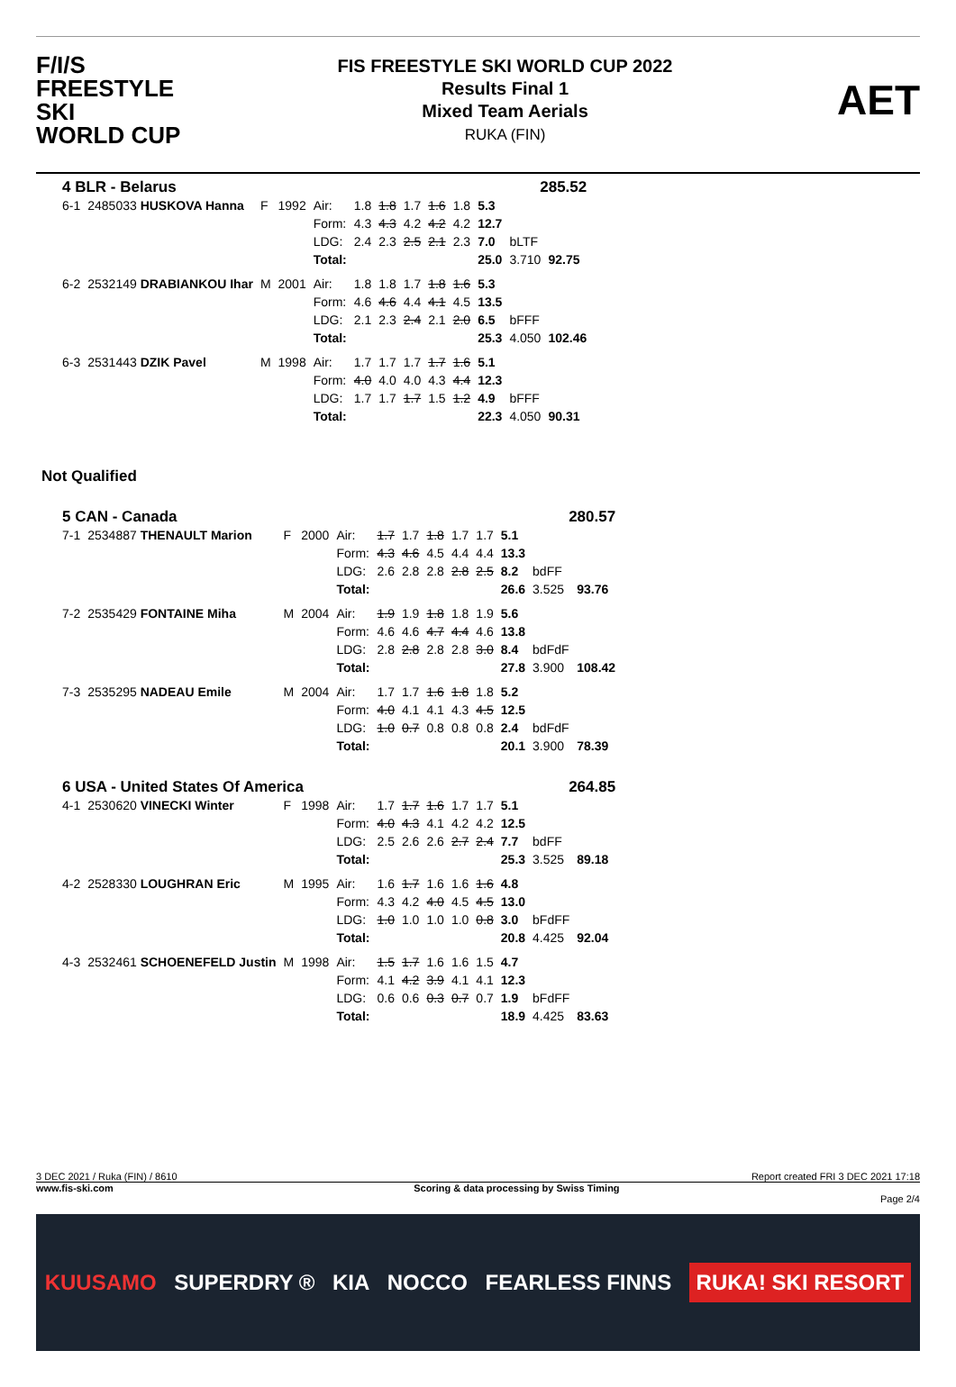F/I/S
FREESTYLE SKI
WORLD CUP
FIS FREESTYLE SKI WORLD CUP 2022
Results Final 1
Mixed Team Aerials
RUKA (FIN)
AET
| 4 BLR - Belarus | | | | | | 285.52 | | | | | | |
| 6-1 | 2485033 HUSKOVA Hanna | F | 1992 | Air: | 1.8 | 1.8 | 1.7 | 1.6 | 1.8 | 5.3 | | |
| | | | | Form: | 4.3 | 4.3 | 4.2 | 4.2 | 4.2 | 12.7 | | |
| | | | | LDG: | 2.4 | 2.3 | 2.5 | 2.1 | 2.3 | 7.0 | bLTF | |
| | | | | Total: | | | | | | 25.0 | 3.710 | 92.75 |
| 6-2 | 2532149 DRABIANKOU Ihar | M | 2001 | Air: | 1.8 | 1.8 | 1.7 | 1.8 | 1.6 | 5.3 | | |
| | | | | Form: | 4.6 | 4.6 | 4.4 | 4.1 | 4.5 | 13.5 | | |
| | | | | LDG: | 2.1 | 2.3 | 2.4 | 2.1 | 2.0 | 6.5 | bFFF | |
| | | | | Total: | | | | | | 25.3 | 4.050 | 102.46 |
| 6-3 | 2531443 DZIK Pavel | M | 1998 | Air: | 1.7 | 1.7 | 1.7 | 1.7 | 1.6 | 5.1 | | |
| | | | | Form: | 4.0 | 4.0 | 4.0 | 4.3 | 4.4 | 12.3 | | |
| | | | | LDG: | 1.7 | 1.7 | 1.7 | 1.5 | 1.2 | 4.9 | bFFF | |
| | | | | Total: | | | | | | 22.3 | 4.050 | 90.31 |
Not Qualified
| 5 CAN - Canada | | | | | | 280.57 | | | | | | |
| 7-1 | 2534887 THENAULT Marion | F | 2000 | Air: | 1.7 | 1.7 | 1.8 | 1.7 | 1.7 | 5.1 | | |
| | | | | Form: | 4.3 | 4.6 | 4.5 | 4.4 | 4.4 | 13.3 | | |
| | | | | LDG: | 2.6 | 2.8 | 2.8 | 2.8 | 2.5 | 8.2 | bdFF | |
| | | | | Total: | | | | | | 26.6 | 3.525 | 93.76 |
| 7-2 | 2535429 FONTAINE Miha | M | 2004 | Air: | 1.9 | 1.9 | 1.8 | 1.8 | 1.9 | 5.6 | | |
| | | | | Form: | 4.6 | 4.6 | 4.7 | 4.4 | 4.6 | 13.8 | | |
| | | | | LDG: | 2.8 | 2.8 | 2.8 | 2.8 | 3.0 | 8.4 | bdFdF | |
| | | | | Total: | | | | | | 27.8 | 3.900 | 108.42 |
| 7-3 | 2535295 NADEAU Emile | M | 2004 | Air: | 1.7 | 1.7 | 1.6 | 1.8 | 1.8 | 5.2 | | |
| | | | | Form: | 4.0 | 4.1 | 4.1 | 4.3 | 4.5 | 12.5 | | |
| | | | | LDG: | 1.0 | 0.7 | 0.8 | 0.8 | 0.8 | 2.4 | bdFdF | |
| | | | | Total: | | | | | | 20.1 | 3.900 | 78.39 |
| 6 USA - United States Of America | | | | | | 264.85 | | | | | | |
| 4-1 | 2530620 VINECKI Winter | F | 1998 | Air: | 1.7 | 1.7 | 1.6 | 1.7 | 1.7 | 5.1 | | |
| | | | | Form: | 4.0 | 4.3 | 4.1 | 4.2 | 4.2 | 12.5 | | |
| | | | | LDG: | 2.5 | 2.6 | 2.6 | 2.7 | 2.4 | 7.7 | bdFF | |
| | | | | Total: | | | | | | 25.3 | 3.525 | 89.18 |
| 4-2 | 2528330 LOUGHRAN Eric | M | 1995 | Air: | 1.6 | 1.7 | 1.6 | 1.6 | 1.6 | 4.8 | | |
| | | | | Form: | 4.3 | 4.2 | 4.0 | 4.5 | 4.5 | 13.0 | | |
| | | | | LDG: | 1.0 | 1.0 | 1.0 | 1.0 | 0.8 | 3.0 | bFdFF | |
| | | | | Total: | | | | | | 20.8 | 4.425 | 92.04 |
| 4-3 | 2532461 SCHOENEFELD Justin | M | 1998 | Air: | 1.5 | 1.7 | 1.6 | 1.6 | 1.5 | 4.7 | | |
| | | | | Form: | 4.1 | 4.2 | 3.9 | 4.1 | 4.1 | 12.3 | | |
| | | | | LDG: | 0.6 | 0.6 | 0.3 | 0.7 | 0.7 | 1.9 | bFdFF | |
| | | | | Total: | | | | | | 18.9 | 4.425 | 83.63 |
3 DEC 2021 / Ruka (FIN) / 8610 Report created FRI 3 DEC 2021 17:18
www.fis-ski.com Scoring & data processing by Swiss Timing
Page 2/4
KUUSAMO SUPERDRY ® KIA NOCCO FEARLESS FINNS RUKA! SKI RESORT